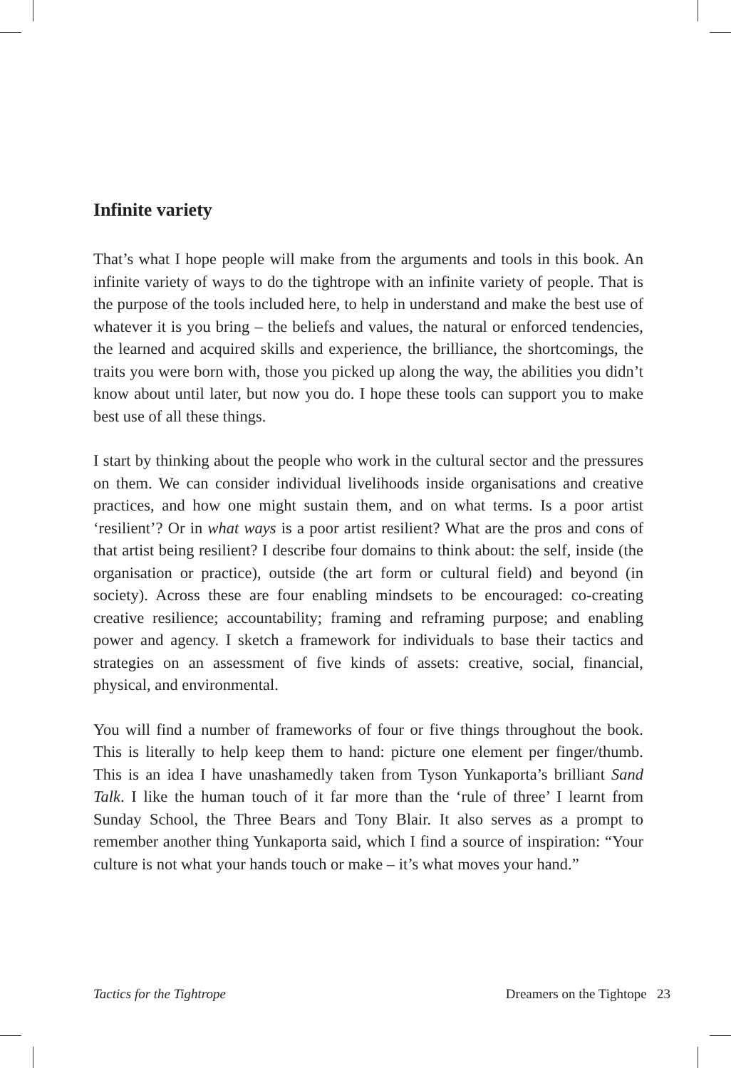Infinite variety
That’s what I hope people will make from the arguments and tools in this book. An infinite variety of ways to do the tightrope with an infinite variety of people. That is the purpose of the tools included here, to help in understand and make the best use of whatever it is you bring – the beliefs and values, the natural or enforced tendencies, the learned and acquired skills and experience, the brilliance, the shortcomings, the traits you were born with, those you picked up along the way, the abilities you didn’t know about until later, but now you do. I hope these tools can support you to make best use of all these things.
I start by thinking about the people who work in the cultural sector and the pressures on them. We can consider individual livelihoods inside organisations and creative practices, and how one might sustain them, and on what terms. Is a poor artist ‘resilient’? Or in what ways is a poor artist resilient? What are the pros and cons of that artist being resilient? I describe four domains to think about: the self, inside (the organisation or practice), outside (the art form or cultural field) and beyond (in society). Across these are four enabling mindsets to be encouraged: co-creating creative resilience; accountability; framing and reframing purpose; and enabling power and agency. I sketch a framework for individuals to base their tactics and strategies on an assessment of five kinds of assets: creative, social, financial, physical, and environmental.
You will find a number of frameworks of four or five things throughout the book. This is literally to help keep them to hand: picture one element per finger/thumb. This is an idea I have unashamedly taken from Tyson Yunkaporta’s brilliant Sand Talk. I like the human touch of it far more than the ‘rule of three’ I learnt from Sunday School, the Three Bears and Tony Blair. It also serves as a prompt to remember another thing Yunkaporta said, which I find a source of inspiration: “Your culture is not what your hands touch or make – it’s what moves your hand.”
Tactics for the Tightrope Dreamers on the Tightope 23